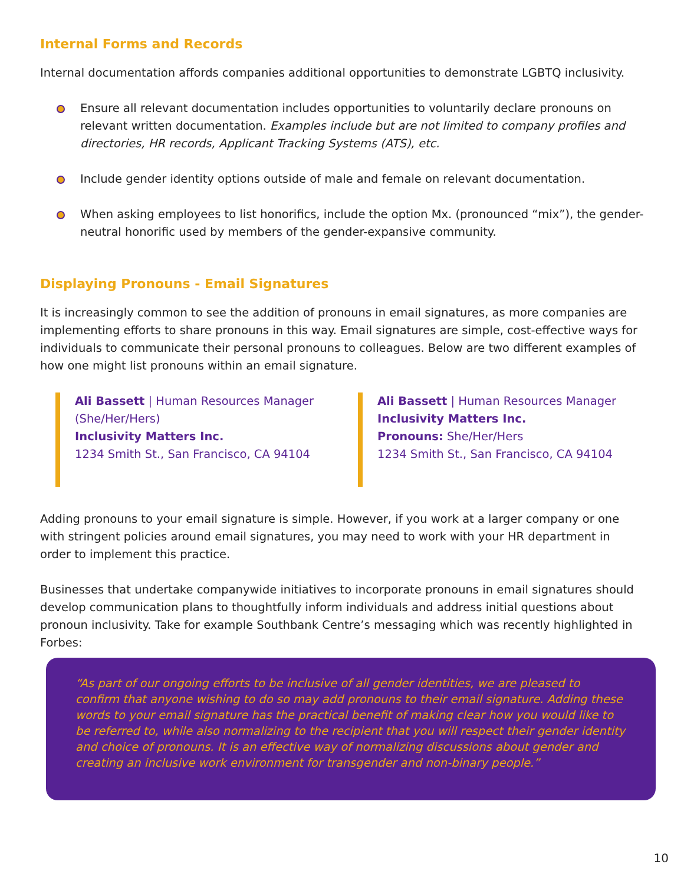Internal Forms and Records
Internal documentation affords companies additional opportunities to demonstrate LGBTQ inclusivity.
Ensure all relevant documentation includes opportunities to voluntarily declare pronouns on relevant written documentation. Examples include but are not limited to company profiles and directories, HR records, Applicant Tracking Systems (ATS), etc.
Include gender identity options outside of male and female on relevant documentation.
When asking employees to list honorifics, include the option Mx. (pronounced “mix”), the gender-neutral honorific used by members of the gender-expansive community.
Displaying Pronouns - Email Signatures
It is increasingly common to see the addition of pronouns in email signatures, as more companies are implementing efforts to share pronouns in this way. Email signatures are simple, cost-effective ways for individuals to communicate their personal pronouns to colleagues. Below are two different examples of how one might list pronouns within an email signature.
Ali Bassett | Human Resources Manager (She/Her/Hers)
Inclusivity Matters Inc.
1234 Smith St., San Francisco, CA 94104
Ali Bassett | Human Resources Manager
Inclusivity Matters Inc.
Pronouns: She/Her/Hers
1234 Smith St., San Francisco, CA 94104
Adding pronouns to your email signature is simple. However, if you work at a larger company or one with stringent policies around email signatures, you may need to work with your HR department in order to implement this practice.
Businesses that undertake companywide initiatives to incorporate pronouns in email signatures should develop communication plans to thoughtfully inform individuals and address initial questions about pronoun inclusivity. Take for example Southbank Centre’s messaging which was recently highlighted in Forbes:
“As part of our ongoing efforts to be inclusive of all gender identities, we are pleased to confirm that anyone wishing to do so may add pronouns to their email signature. Adding these words to your email signature has the practical benefit of making clear how you would like to be referred to, while also normalizing to the recipient that you will respect their gender identity and choice of pronouns. It is an effective way of normalizing discussions about gender and creating an inclusive work environment for transgender and non-binary people.”
10